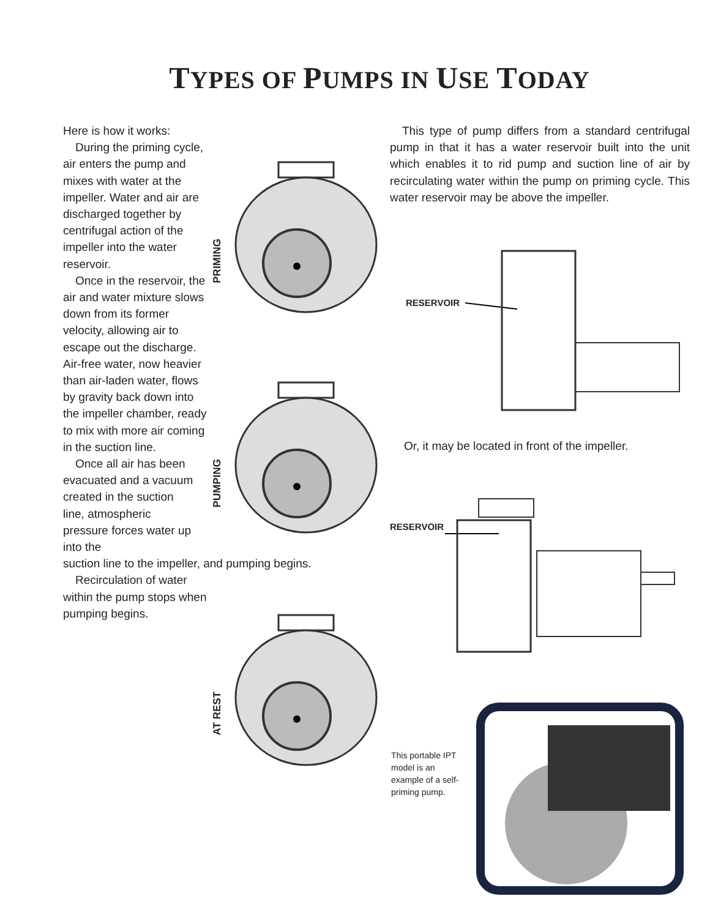TYPES OF PUMPS IN USE TODAY
Here is how it works:
During the priming cycle, air enters the pump and mixes with water at the impeller. Water and air are discharged together by centrifugal action of the impeller into the water reservoir.
Once in the reservoir, the air and water mixture slows down from its former velocity, allowing air to escape out the discharge. Air-free water, now heavier than air-laden water, flows by gravity back down into the impeller chamber, ready to mix with more air coming in the suction line.
Once all air has been evacuated and a vacuum created in the suction line, atmospheric pressure forces water up into the
suction line to the impeller, and pumping begins.
Recirculation of water within the pump stops when pumping begins.
PRIMING
PUMPING
AT REST
This type of pump differs from a standard centrifugal pump in that it has a water reservoir built into the unit which enables it to rid pump and suction line of air by recirculating water within the pump on priming cycle. This water reservoir may be above the impeller.
RESERVOIR
Or, it may be located in front of the impeller.
RESERVOIR
This portable IPT model is an example of a self-priming pump.